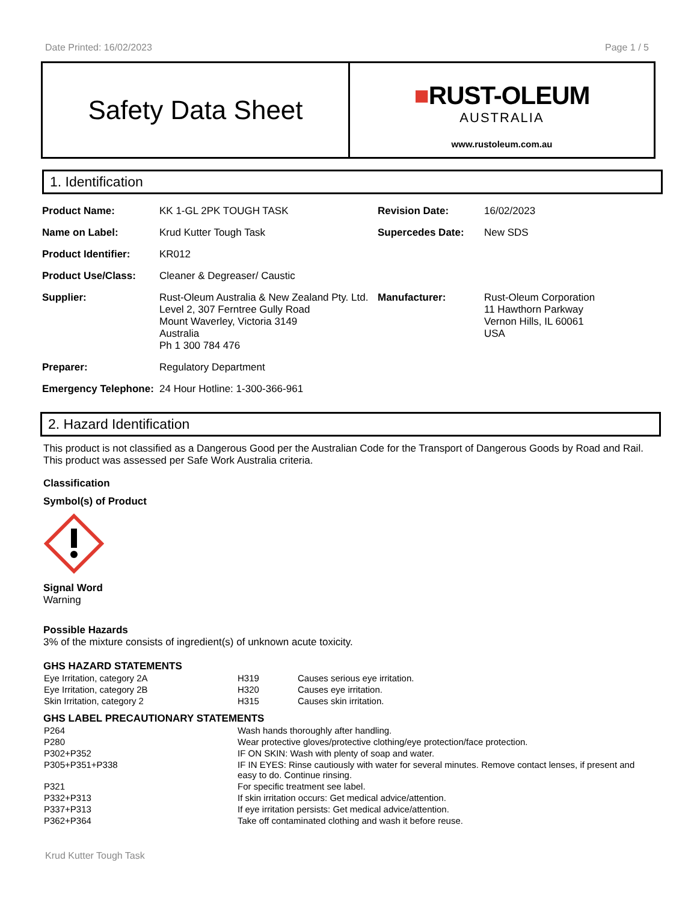Date Printed: 16/02/2023 Page 1 / 5
Safety Data Sheet
■RUST-OLEUM
AUSTRALIA
www.rustoleum.com.au
1. Identification
| Product Name: | KK 1-GL 2PK TOUGH TASK | Revision Date: | 16/02/2023 |
| Name on Label: | Krud Kutter Tough Task | Supercedes Date: | New SDS |
| Product Identifier: | KR012 | | |
| Product Use/Class: | Cleaner & Degreaser/ Caustic | | |
| Supplier: | Rust-Oleum Australia & New Zealand Pty. Ltd. Level 2, 307 Ferntree Gully Road Mount Waverley, Victoria 3149 Australia Ph 1 300 784 476 | Manufacturer: | Rust-Oleum Corporation 11 Hawthorn Parkway Vernon Hills, IL 60061 USA |
| Preparer: | Regulatory Department | | |
| Emergency Telephone: | 24 Hour Hotline: 1-300-366-961 | | |
2. Hazard Identification
This product is not classified as a Dangerous Good per the Australian Code for the Transport of Dangerous Goods by Road and Rail. This product was assessed per Safe Work Australia criteria.
Classification
Symbol(s) of Product
Signal Word
Warning
Possible Hazards
3% of the mixture consists of ingredient(s) of unknown acute toxicity.
GHS HAZARD STATEMENTS
| Eye Irritation, category 2A | H319 | Causes serious eye irritation. |
| Eye Irritation, category 2B | H320 | Causes eye irritation. |
| Skin Irritation, category 2 | H315 | Causes skin irritation. |
GHS LABEL PRECAUTIONARY STATEMENTS
| P264 | Wash hands thoroughly after handling. |
| P280 | Wear protective gloves/protective clothing/eye protection/face protection. |
| P302+P352 | IF ON SKIN: Wash with plenty of soap and water. |
| P305+P351+P338 | IF IN EYES: Rinse cautiously with water for several minutes. Remove contact lenses, if present and easy to do. Continue rinsing. |
| P321 | For specific treatment see label. |
| P332+P313 | If skin irritation occurs: Get medical advice/attention. |
| P337+P313 | If eye irritation persists: Get medical advice/attention. |
| P362+P364 | Take off contaminated clothing and wash it before reuse. |
Krud Kutter Tough Task